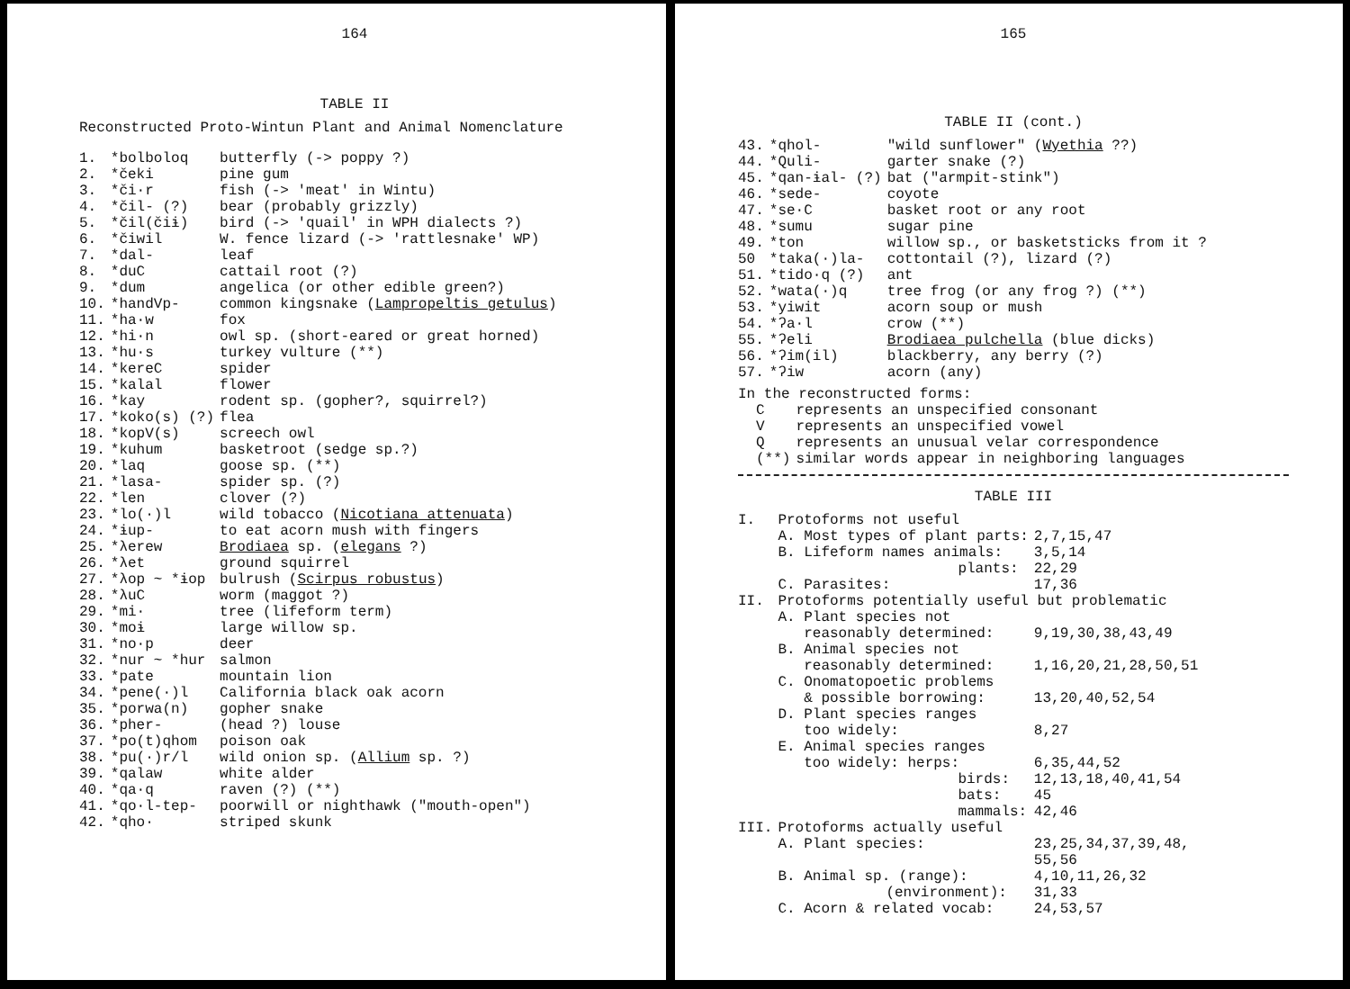164
TABLE II
Reconstructed Proto-Wintun Plant and Animal Nomenclature
| 1. | *bolboloq | butterfly (-> poppy ?) |
| 2. | *čeki | pine gum |
| 3. | *či·r | fish (-> 'meat' in Wintu) |
| 4. | *čil- (?) | bear (probably grizzly) |
| 5. | *čil(čiɨ) | bird (-> 'quail' in WPH dialects ?) |
| 6. | *čiwil | W. fence lizard (-> 'rattlesnake' WP) |
| 7. | *dal- | leaf |
| 8. | *duC | cattail root (?) |
| 9. | *dum | angelica (or other edible green?) |
| 10. | *handVp- | common kingsnake ( Lampropeltis getulus ) |
| 11. | *ha·w | fox |
| 12. | *hi·n | owl sp. (short-eared or great horned) |
| 13. | *hu·s | turkey vulture (**) |
| 14. | *kereC | spider |
| 15. | *kalal | flower |
| 16. | *kay | rodent sp. (gopher?, squirrel?) |
| 17. | *koko(s) (?) | flea |
| 18. | *kopV(s) | screech owl |
| 19. | *kuhum | basketroot (sedge sp.?) |
| 20. | *laq | goose sp. (**) |
| 21. | *lasa- | spider sp. (?) |
| 22. | *len | clover (?) |
| 23. | *lo(·)l | wild tobacco ( Nicotiana attenuata ) |
| 24. | *ɨup- | to eat acorn mush with fingers |
| 25. | *λerew | Brodiaea sp. ( elegans ?) |
| 26. | *λet | ground squirrel |
| 27. | *λop ~ *ɨop | bulrush ( Scirpus robustus ) |
| 28. | *λuC | worm (maggot ?) |
| 29. | *mi· | tree (lifeform term) |
| 30. | *moɨ | large willow sp. |
| 31. | *no·p | deer |
| 32. | *nur ~ *hur | salmon |
| 33. | *pate | mountain lion |
| 34. | *pene(·)l | California black oak acorn |
| 35. | *porwa(n) | gopher snake |
| 36. | *pher- | (head ?) louse |
| 37. | *po(t)qhom | poison oak |
| 38. | *pu(·)r/l | wild onion sp. ( Allium sp. ?) |
| 39. | *qalaw | white alder |
| 40. | *qa·q | raven (?) (**) |
| 41. | *qo·l-tep- | poorwill or nighthawk ("mouth-open") |
| 42. | *qho· | striped skunk |
165
TABLE II (cont.)
| 43. | *qhol- | "wild sunflower" ( Wyethia ??) |
| 44. | *Quli- | garter snake (?) |
| 45. | *qan-ɨal- (?) | bat ("armpit-stink") |
| 46. | *sede- | coyote |
| 47. | *se·C | basket root or any root |
| 48. | *sumu | sugar pine |
| 49. | *ton | willow sp., or basketsticks from it ? |
| 50 | *taka(·)la- | cottontail (?), lizard (?) |
| 51. | *tido·q (?) | ant |
| 52. | *wata(·)q | tree frog (or any frog ?) (**) |
| 53. | *yiwit | acorn soup or mush |
| 54. | *ʔa·l | crow (**) |
| 55. | *ʔeli | Brodiaea pulchella (blue dicks) |
| 56. | *ʔim(il) | blackberry, any berry (?) |
| 57. | *ʔiw | acorn (any) |
In the reconstructed forms:
| C | represents an unspecified consonant |
| V | represents an unspecified vowel |
| Q | represents an unusual velar correspondence |
| (**) | similar words appear in neighboring languages |
TABLE III
| I. | Protoforms not useful | |
| | A. Most types of plant parts: | 2,7,15,47 |
| | B. Lifeform names animals: | 3,5,14 |
| | plants: | 22,29 |
| | C. Parasites: | 17,36 |
| II. | Protoforms potentially useful but problematic | |
| | A. Plant species not reasonably determined: | 9,19,30,38,43,49 |
| | B. Animal species not reasonably determined: | 1,16,20,21,28,50,51 |
| | C. Onomatopoetic problems & possible borrowing: | 13,20,40,52,54 |
| | D. Plant species ranges too widely: | 8,27 |
| | E. Animal species ranges too widely: herps: | 6,35,44,52 |
| | birds: | 12,13,18,40,41,54 |
| | bats: | 45 |
| | mammals: | 42,46 |
| III. | Protoforms actually useful | |
| | A. Plant species: | 23,25,34,37,39,48, 55,56 |
| | B. Animal sp. (range): | 4,10,11,26,32 |
| | (environment): | 31,33 |
| | C. Acorn & related vocab: | 24,53,57 |